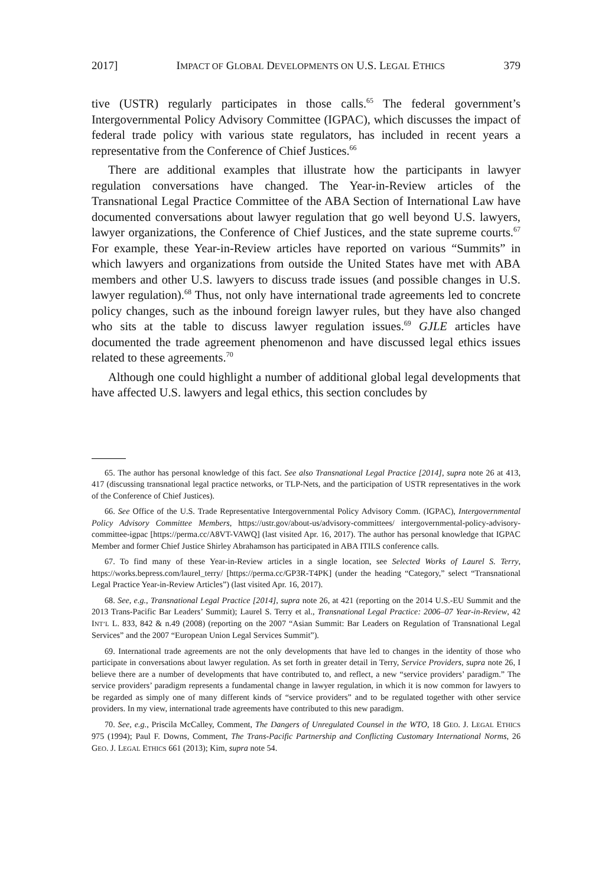2017] IMPACT OF GLOBAL DEVELOPMENTS ON U.S. LEGAL ETHICS 379
tive (USTR) regularly participates in those calls.<sup>65</sup> The federal government’s Intergovernmental Policy Advisory Committee (IGPAC), which discusses the impact of federal trade policy with various state regulators, has included in recent years a representative from the Conference of Chief Justices.<sup>66</sup>
There are additional examples that illustrate how the participants in lawyer regulation conversations have changed. The Year-in-Review articles of the Transnational Legal Practice Committee of the ABA Section of International Law have documented conversations about lawyer regulation that go well beyond U.S. lawyers, lawyer organizations, the Conference of Chief Justices, and the state supreme courts.<sup>67</sup> For example, these Year-in-Review articles have reported on various “Summits” in which lawyers and organizations from outside the United States have met with ABA members and other U.S. lawyers to discuss trade issues (and possible changes in U.S. lawyer regulation).<sup>68</sup> Thus, not only have international trade agreements led to concrete policy changes, such as the inbound foreign lawyer rules, but they have also changed who sits at the table to discuss lawyer regulation issues.<sup>69</sup> GJLE articles have documented the trade agreement phenomenon and have discussed legal ethics issues related to these agreements.<sup>70</sup>
Although one could highlight a number of additional global legal developments that have affected U.S. lawyers and legal ethics, this section concludes by
65. The author has personal knowledge of this fact. See also Transnational Legal Practice [2014], supra note 26 at 413, 417 (discussing transnational legal practice networks, or TLP-Nets, and the participation of USTR representatives in the work of the Conference of Chief Justices).
66. See Office of the U.S. Trade Representative Intergovernmental Policy Advisory Comm. (IGPAC), Intergovernmental Policy Advisory Committee Members, https://ustr.gov/about-us/advisory-committees/ intergovernmental-policy-advisory-committee-igpac [https://perma.cc/A8VT-VAWQ] (last visited Apr. 16, 2017). The author has personal knowledge that IGPAC Member and former Chief Justice Shirley Abrahamson has participated in ABA ITILS conference calls.
67. To find many of these Year-in-Review articles in a single location, see Selected Works of Laurel S. Terry, https://works.bepress.com/laurel_terry/ [https://perma.cc/GP3R-T4PK] (under the heading “Category,” select “Transnational Legal Practice Year-in-Review Articles”) (last visited Apr. 16, 2017).
68. See, e.g., Transnational Legal Practice [2014], supra note 26, at 421 (reporting on the 2014 U.S.-EU Summit and the 2013 Trans-Pacific Bar Leaders’ Summit); Laurel S. Terry et al., Transnational Legal Practice: 2006–07 Year-in-Review, 42 INT’L L. 833, 842 & n.49 (2008) (reporting on the 2007 “Asian Summit: Bar Leaders on Regulation of Transnational Legal Services” and the 2007 “European Union Legal Services Summit”).
69. International trade agreements are not the only developments that have led to changes in the identity of those who participate in conversations about lawyer regulation. As set forth in greater detail in Terry, Service Providers, supra note 26, I believe there are a number of developments that have contributed to, and reflect, a new “service providers’ paradigm.” The service providers’ paradigm represents a fundamental change in lawyer regulation, in which it is now common for lawyers to be regarded as simply one of many different kinds of “service providers” and to be regulated together with other service providers. In my view, international trade agreements have contributed to this new paradigm.
70. See, e.g., Priscila McCalley, Comment, The Dangers of Unregulated Counsel in the WTO, 18 GEO. J. LEGAL ETHICS 975 (1994); Paul F. Downs, Comment, The Trans-Pacific Partnership and Conflicting Customary International Norms, 26 GEO. J. LEGAL ETHICS 661 (2013); Kim, supra note 54.